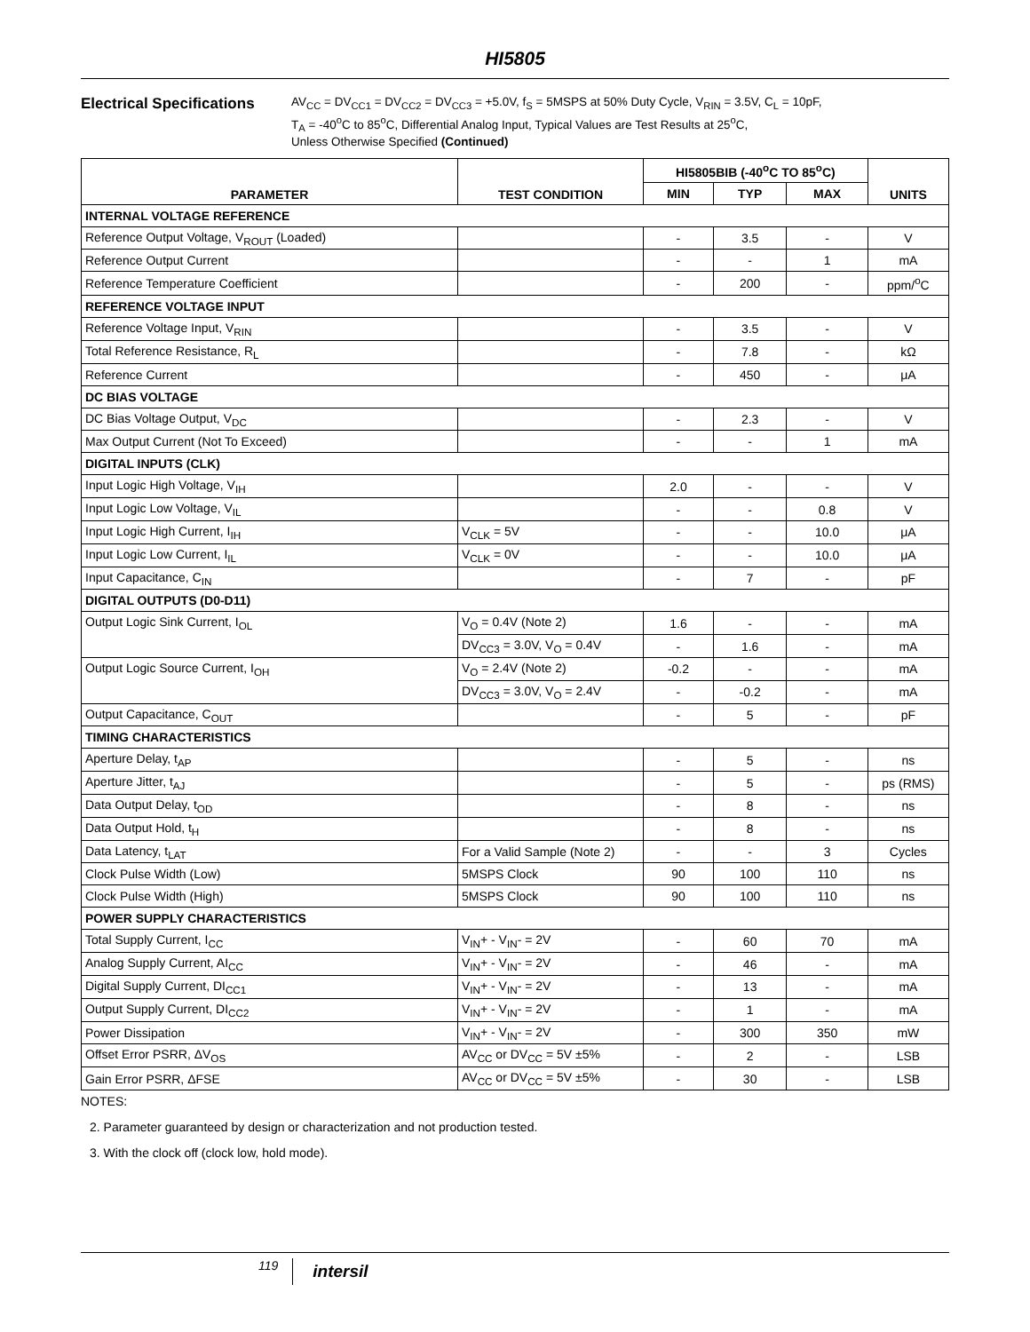HI5805
Electrical Specifications
AV<sub>CC</sub> = DV<sub>CC1</sub> = DV<sub>CC2</sub> = DV<sub>CC3</sub> = +5.0V, f<sub>S</sub> = 5MSPS at 50% Duty Cycle, V<sub>RIN</sub> = 3.5V, C<sub>L</sub> = 10pF,
T<sub>A</sub> = -40<sup>o</sup>C to 85<sup>o</sup>C, Differential Analog Input, Typical Values are Test Results at 25<sup>o</sup>C,
Unless Otherwise Specified (Continued)
| PARAMETER | TEST CONDITION | HI5805BIB (-40<sup>o</sup>C TO 85<sup>o</sup>C) | | | UNITS |
| --- | --- | --- | --- | --- | --- |
| | | MIN | TYP | MAX | |
| INTERNAL VOLTAGE REFERENCE | | | | | |
| Reference Output Voltage, V<sub>ROUT</sub> (Loaded) | | - | 3.5 | - | V |
| Reference Output Current | | - | - | 1 | mA |
| Reference Temperature Coefficient | | - | 200 | - | ppm/<sup>o</sup>C |
| REFERENCE VOLTAGE INPUT | | | | | |
| Reference Voltage Input, V<sub>RIN</sub> | | - | 3.5 | - | V |
| Total Reference Resistance, R<sub>L</sub> | | - | 7.8 | - | kΩ |
| Reference Current | | - | 450 | - | μA |
| DC BIAS VOLTAGE | | | | | |
| DC Bias Voltage Output, V<sub>DC</sub> | | - | 2.3 | - | V |
| Max Output Current (Not To Exceed) | | - | - | 1 | mA |
| DIGITAL INPUTS (CLK) | | | | | |
| Input Logic High Voltage, V<sub>IH</sub> | | 2.0 | - | - | V |
| Input Logic Low Voltage, V<sub>IL</sub> | | - | - | 0.8 | V |
| Input Logic High Current, I<sub>IH</sub> | V<sub>CLK</sub> = 5V | - | - | 10.0 | μA |
| Input Logic Low Current, I<sub>IL</sub> | V<sub>CLK</sub> = 0V | - | - | 10.0 | μA |
| Input Capacitance, C<sub>IN</sub> | | - | 7 | - | pF |
| DIGITAL OUTPUTS (D0-D11) | | | | | |
| Output Logic Sink Current, I<sub>OL</sub> | V<sub>O</sub> = 0.4V (Note 2) | 1.6 | - | - | mA |
| | DV<sub>CC3</sub> = 3.0V, V<sub>O</sub> = 0.4V | - | 1.6 | - | mA |
| Output Logic Source Current, I<sub>OH</sub> | V<sub>O</sub> = 2.4V (Note 2) | -0.2 | - | - | mA |
| | DV<sub>CC3</sub> = 3.0V, V<sub>O</sub> = 2.4V | - | -0.2 | - | mA |
| Output Capacitance, C<sub>OUT</sub> | | - | 5 | - | pF |
| TIMING CHARACTERISTICS | | | | | |
| Aperture Delay, t<sub>AP</sub> | | - | 5 | - | ns |
| Aperture Jitter, t<sub>AJ</sub> | | - | 5 | - | ps (RMS) |
| Data Output Delay, t<sub>OD</sub> | | - | 8 | - | ns |
| Data Output Hold, t<sub>H</sub> | | - | 8 | - | ns |
| Data Latency, t<sub>LAT</sub> | For a Valid Sample (Note 2) | - | - | 3 | Cycles |
| Clock Pulse Width (Low) | 5MSPS Clock | 90 | 100 | 110 | ns |
| Clock Pulse Width (High) | 5MSPS Clock | 90 | 100 | 110 | ns |
| POWER SUPPLY CHARACTERISTICS | | | | | |
| Total Supply Current, I<sub>CC</sub> | V<sub>IN</sub>+ - V<sub>IN</sub>- = 2V | - | 60 | 70 | mA |
| Analog Supply Current, AI<sub>CC</sub> | V<sub>IN</sub>+ - V<sub>IN</sub>- = 2V | - | 46 | - | mA |
| Digital Supply Current, DI<sub>CC1</sub> | V<sub>IN</sub>+ - V<sub>IN</sub>- = 2V | - | 13 | - | mA |
| Output Supply Current, DI<sub>CC2</sub> | V<sub>IN</sub>+ - V<sub>IN</sub>- = 2V | - | 1 | - | mA |
| Power Dissipation | V<sub>IN</sub>+ - V<sub>IN</sub>- = 2V | - | 300 | 350 | mW |
| Offset Error PSRR, ΔV<sub>OS</sub> | AV<sub>CC</sub> or DV<sub>CC</sub> = 5V ±5% | - | 2 | - | LSB |
| Gain Error PSRR, ΔFSE | AV<sub>CC</sub> or DV<sub>CC</sub> = 5V ±5% | - | 30 | - | LSB |
NOTES:
2. Parameter guaranteed by design or characterization and not production tested.
3. With the clock off (clock low, hold mode).
119 intersil